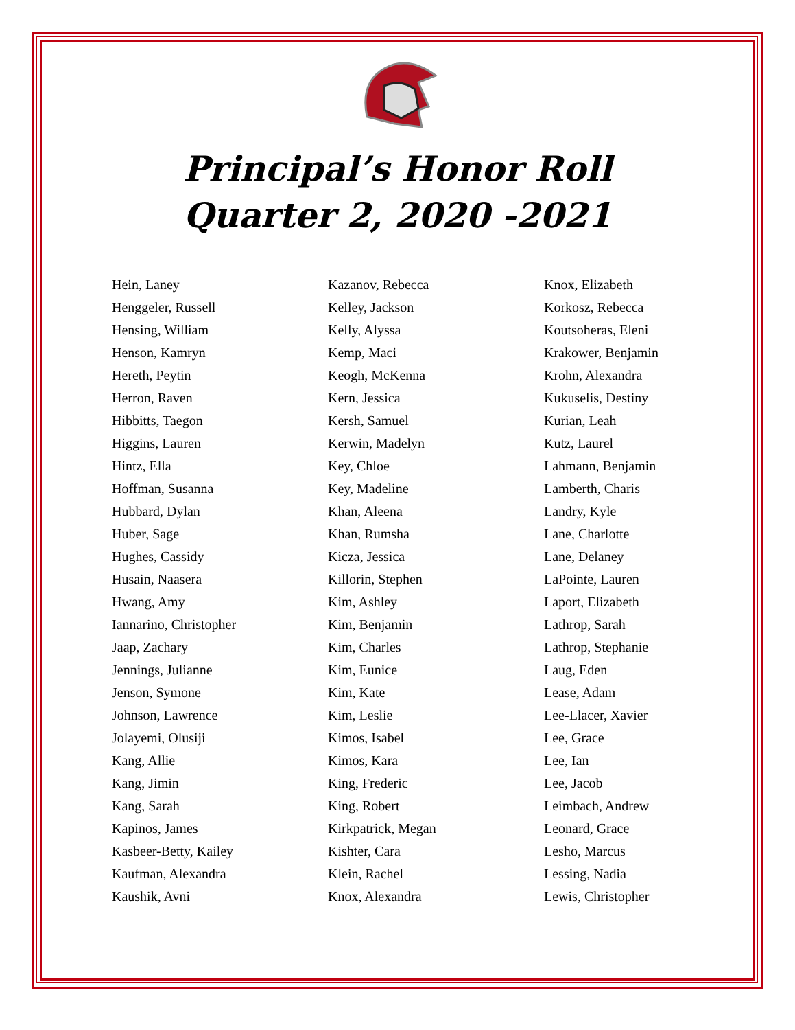Principal’s Honor Roll
Quarter 2, 2020 -2021
Hein, Laney
Henggeler, Russell
Hensing, William
Henson, Kamryn
Hereth, Peytin
Herron, Raven
Hibbitts, Taegon
Higgins, Lauren
Hintz, Ella
Hoffman, Susanna
Hubbard, Dylan
Huber, Sage
Hughes, Cassidy
Husain, Naasera
Hwang, Amy
Iannarino, Christopher
Jaap, Zachary
Jennings, Julianne
Jenson, Symone
Johnson, Lawrence
Jolayemi, Olusiji
Kang, Allie
Kang, Jimin
Kang, Sarah
Kapinos, James
Kasbeer-Betty, Kailey
Kaufman, Alexandra
Kaushik, Avni
Kazanov, Rebecca
Kelley, Jackson
Kelly, Alyssa
Kemp, Maci
Keogh, McKenna
Kern, Jessica
Kersh, Samuel
Kerwin, Madelyn
Key, Chloe
Key, Madeline
Khan, Aleena
Khan, Rumsha
Kicza, Jessica
Killorin, Stephen
Kim, Ashley
Kim, Benjamin
Kim, Charles
Kim, Eunice
Kim, Kate
Kim, Leslie
Kimos, Isabel
Kimos, Kara
King, Frederic
King, Robert
Kirkpatrick, Megan
Kishter, Cara
Klein, Rachel
Knox, Alexandra
Knox, Elizabeth
Korkosz, Rebecca
Koutsoheras, Eleni
Krakower, Benjamin
Krohn, Alexandra
Kukuselis, Destiny
Kurian, Leah
Kutz, Laurel
Lahmann, Benjamin
Lamberth, Charis
Landry, Kyle
Lane, Charlotte
Lane, Delaney
LaPointe, Lauren
Laport, Elizabeth
Lathrop, Sarah
Lathrop, Stephanie
Laug, Eden
Lease, Adam
Lee-Llacer, Xavier
Lee, Grace
Lee, Ian
Lee, Jacob
Leimbach, Andrew
Leonard, Grace
Lesho, Marcus
Lessing, Nadia
Lewis, Christopher